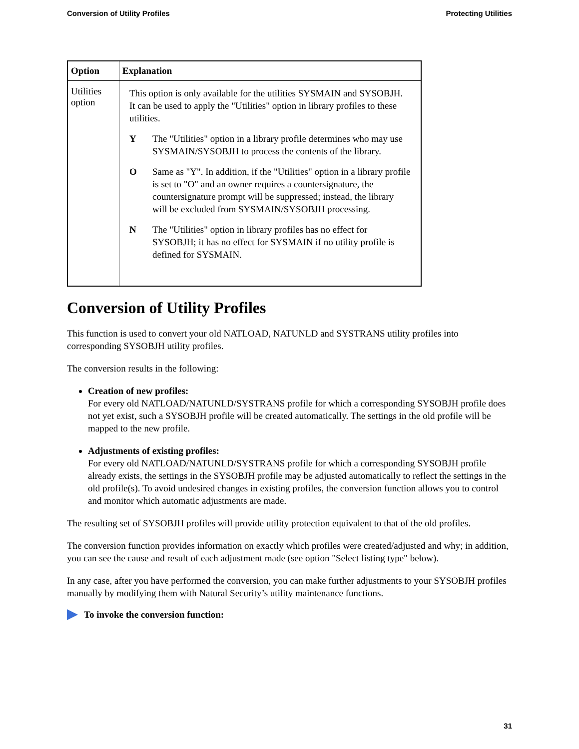Conversion of Utility Profiles Protecting Utilities
| Option | Explanation |
| --- | --- |
| Utilities option | This option is only available for the utilities SYSMAIN and SYSOBJH. It can be used to apply the "Utilities" option in library profiles to these utilities. Y The "Utilities" option in a library profile determines who may use SYSMAIN/SYSOBJH to process the contents of the library. O Same as "Y". In addition, if the "Utilities" option in a library profile is set to "O" and an owner requires a countersignature, the countersignature prompt will be suppressed; instead, the library will be excluded from SYSMAIN/SYSOBJH processing. N The "Utilities" option in library profiles has no effect for SYSOBJH; it has no effect for SYSMAIN if no utility profile is defined for SYSMAIN. |
Conversion of Utility Profiles
This function is used to convert your old NATLOAD, NATUNLD and SYSTRANS utility profiles into corresponding SYSOBJH utility profiles.
The conversion results in the following:
Creation of new profiles:
For every old NATLOAD/NATUNLD/SYSTRANS profile for which a corresponding SYSOBJH profile does not yet exist, such a SYSOBJH profile will be created automatically. The settings in the old profile will be mapped to the new profile.
Adjustments of existing profiles:
For every old NATLOAD/NATUNLD/SYSTRANS profile for which a corresponding SYSOBJH profile already exists, the settings in the SYSOBJH profile may be adjusted automatically to reflect the settings in the old profile(s). To avoid undesired changes in existing profiles, the conversion function allows you to control and monitor which automatic adjustments are made.
The resulting set of SYSOBJH profiles will provide utility protection equivalent to that of the old profiles.
The conversion function provides information on exactly which profiles were created/adjusted and why; in addition, you can see the cause and result of each adjustment made (see option "Select listing type" below).
In any case, after you have performed the conversion, you can make further adjustments to your SYSOBJH profiles manually by modifying them with Natural Security’s utility maintenance functions.
To invoke the conversion function:
31